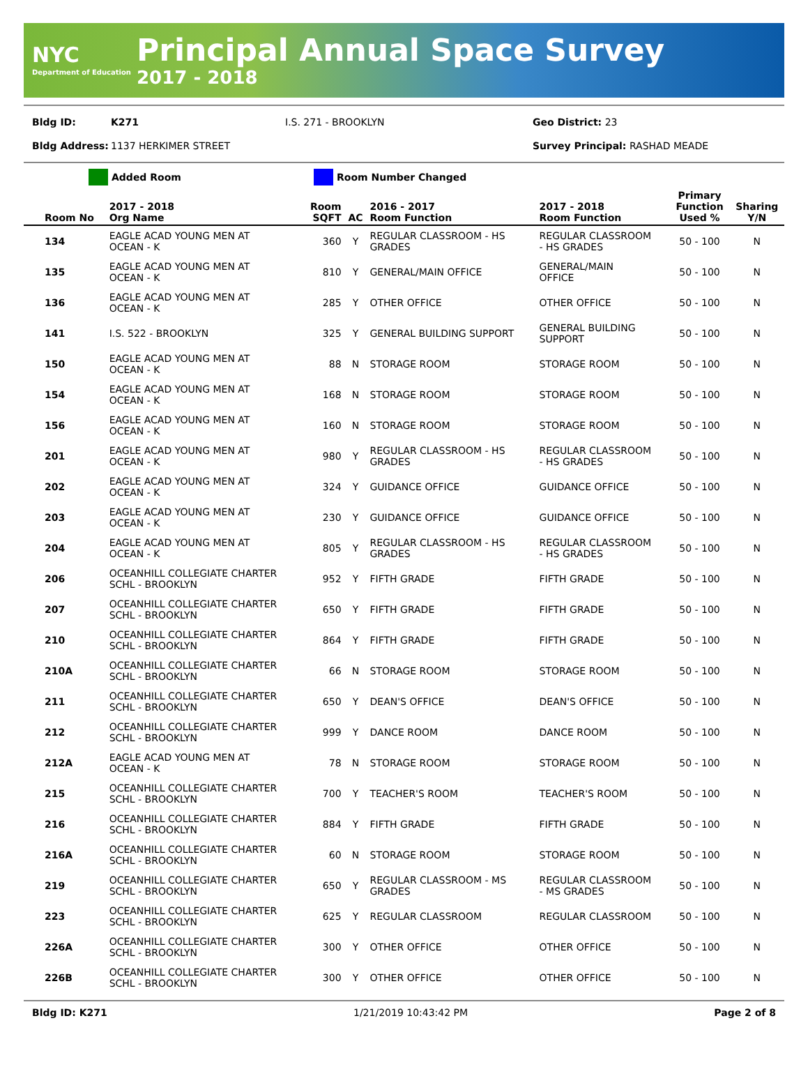NYC
Department of Education
Principal Annual Space Survey
2017 - 2018
Bldg ID: K271 I.S. 271 - BROOKLYN Geo District: 23
Bldg Address: 1137 HERKIMER STREET Survey Principal: RASHAD MEADE
Added Room Room Number Changed
| Room No | 2017 - 2018 Org Name | Room SQFT | AC | 2016 - 2017 Room Function | 2017 - 2018 Room Function | Primary Function Used % | Sharing Y/N |
| --- | --- | --- | --- | --- | --- | --- | --- |
| 134 | EAGLE ACAD YOUNG MEN AT OCEAN - K | 360 | Y | REGULAR CLASSROOM - HS GRADES | REGULAR CLASSROOM - HS GRADES | 50 - 100 | N |
| 135 | EAGLE ACAD YOUNG MEN AT OCEAN - K | 810 | Y | GENERAL/MAIN OFFICE | GENERAL/MAIN OFFICE | 50 - 100 | N |
| 136 | EAGLE ACAD YOUNG MEN AT OCEAN - K | 285 | Y | OTHER OFFICE | OTHER OFFICE | 50 - 100 | N |
| 141 | I.S. 522 - BROOKLYN | 325 | Y | GENERAL BUILDING SUPPORT | GENERAL BUILDING SUPPORT | 50 - 100 | N |
| 150 | EAGLE ACAD YOUNG MEN AT OCEAN - K | 88 | N | STORAGE ROOM | STORAGE ROOM | 50 - 100 | N |
| 154 | EAGLE ACAD YOUNG MEN AT OCEAN - K | 168 | N | STORAGE ROOM | STORAGE ROOM | 50 - 100 | N |
| 156 | EAGLE ACAD YOUNG MEN AT OCEAN - K | 160 | N | STORAGE ROOM | STORAGE ROOM | 50 - 100 | N |
| 201 | EAGLE ACAD YOUNG MEN AT OCEAN - K | 980 | Y | REGULAR CLASSROOM - HS GRADES | REGULAR CLASSROOM - HS GRADES | 50 - 100 | N |
| 202 | EAGLE ACAD YOUNG MEN AT OCEAN - K | 324 | Y | GUIDANCE OFFICE | GUIDANCE OFFICE | 50 - 100 | N |
| 203 | EAGLE ACAD YOUNG MEN AT OCEAN - K | 230 | Y | GUIDANCE OFFICE | GUIDANCE OFFICE | 50 - 100 | N |
| 204 | EAGLE ACAD YOUNG MEN AT OCEAN - K | 805 | Y | REGULAR CLASSROOM - HS GRADES | REGULAR CLASSROOM - HS GRADES | 50 - 100 | N |
| 206 | OCEANHILL COLLEGIATE CHARTER SCHL - BROOKLYN | 952 | Y | FIFTH GRADE | FIFTH GRADE | 50 - 100 | N |
| 207 | OCEANHILL COLLEGIATE CHARTER SCHL - BROOKLYN | 650 | Y | FIFTH GRADE | FIFTH GRADE | 50 - 100 | N |
| 210 | OCEANHILL COLLEGIATE CHARTER SCHL - BROOKLYN | 864 | Y | FIFTH GRADE | FIFTH GRADE | 50 - 100 | N |
| 210A | OCEANHILL COLLEGIATE CHARTER SCHL - BROOKLYN | 66 | N | STORAGE ROOM | STORAGE ROOM | 50 - 100 | N |
| 211 | OCEANHILL COLLEGIATE CHARTER SCHL - BROOKLYN | 650 | Y | DEAN'S OFFICE | DEAN'S OFFICE | 50 - 100 | N |
| 212 | OCEANHILL COLLEGIATE CHARTER SCHL - BROOKLYN | 999 | Y | DANCE ROOM | DANCE ROOM | 50 - 100 | N |
| 212A | EAGLE ACAD YOUNG MEN AT OCEAN - K | 78 | N | STORAGE ROOM | STORAGE ROOM | 50 - 100 | N |
| 215 | OCEANHILL COLLEGIATE CHARTER SCHL - BROOKLYN | 700 | Y | TEACHER'S ROOM | TEACHER'S ROOM | 50 - 100 | N |
| 216 | OCEANHILL COLLEGIATE CHARTER SCHL - BROOKLYN | 884 | Y | FIFTH GRADE | FIFTH GRADE | 50 - 100 | N |
| 216A | OCEANHILL COLLEGIATE CHARTER SCHL - BROOKLYN | 60 | N | STORAGE ROOM | STORAGE ROOM | 50 - 100 | N |
| 219 | OCEANHILL COLLEGIATE CHARTER SCHL - BROOKLYN | 650 | Y | REGULAR CLASSROOM - MS GRADES | REGULAR CLASSROOM - MS GRADES | 50 - 100 | N |
| 223 | OCEANHILL COLLEGIATE CHARTER SCHL - BROOKLYN | 625 | Y | REGULAR CLASSROOM | REGULAR CLASSROOM | 50 - 100 | N |
| 226A | OCEANHILL COLLEGIATE CHARTER SCHL - BROOKLYN | 300 | Y | OTHER OFFICE | OTHER OFFICE | 50 - 100 | N |
| 226B | OCEANHILL COLLEGIATE CHARTER SCHL - BROOKLYN | 300 | Y | OTHER OFFICE | OTHER OFFICE | 50 - 100 | N |
Bldg ID: K271 1/21/2019 10:43:42 PM Page 2 of 8